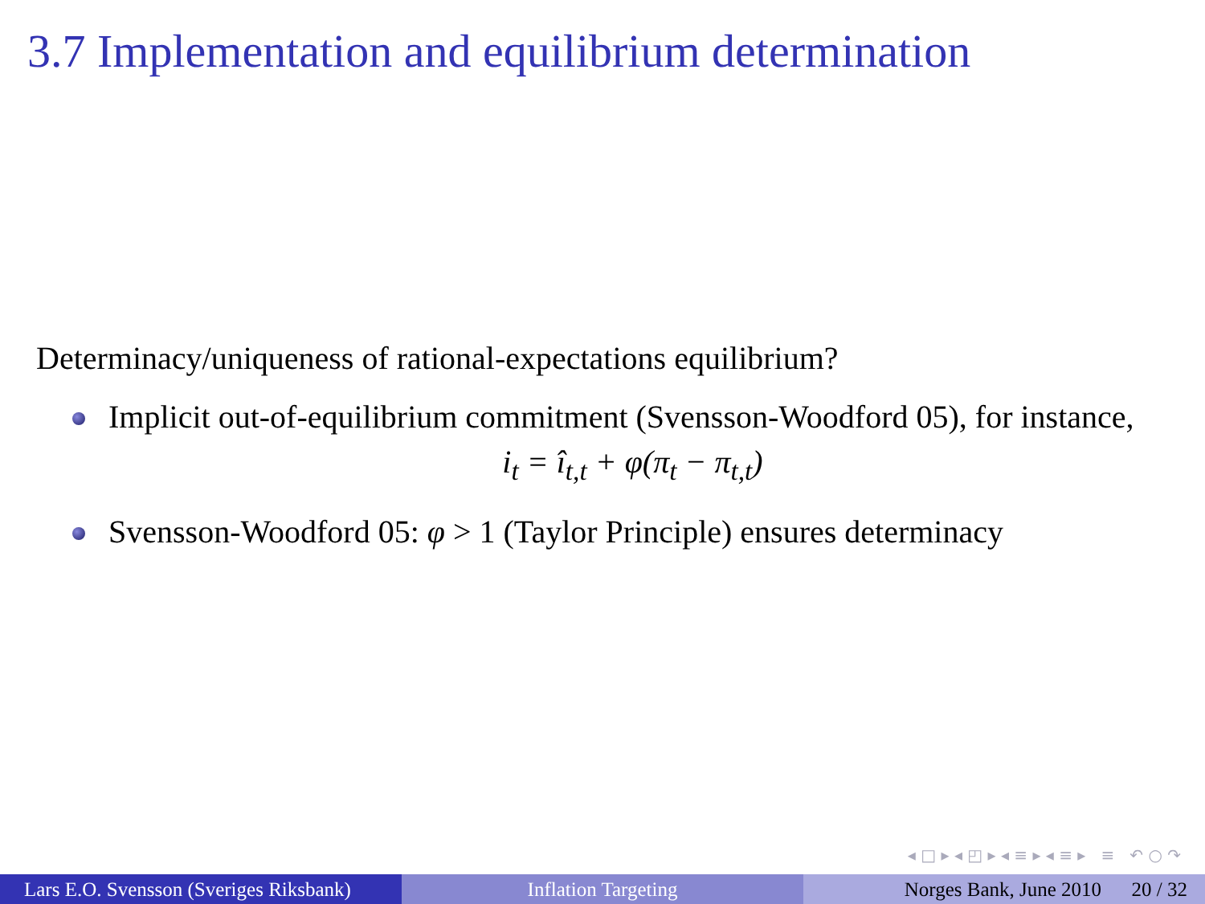3.7 Implementation and equilibrium determination
Determinacy/uniqueness of rational-expectations equilibrium?
Implicit out-of-equilibrium commitment (Svensson-Woodford 05), for instance,
i<sub>t</sub> = î<sub>t,t</sub> + φ(π<sub>t</sub> − π<sub>t,t</sub>)
Svensson-Woodford 05: φ > 1 (Taylor Principle) ensures determinacy
◂ □ ▸ ◂ ◰ ▸ ◂ ≡ ▸ ◂ ≡ ▸ ≡ ↶ ○ ↷
Lars E.O. Svensson (Sveriges Riksbank)
Inflation Targeting Norges Bank, June 2010 20 / 32